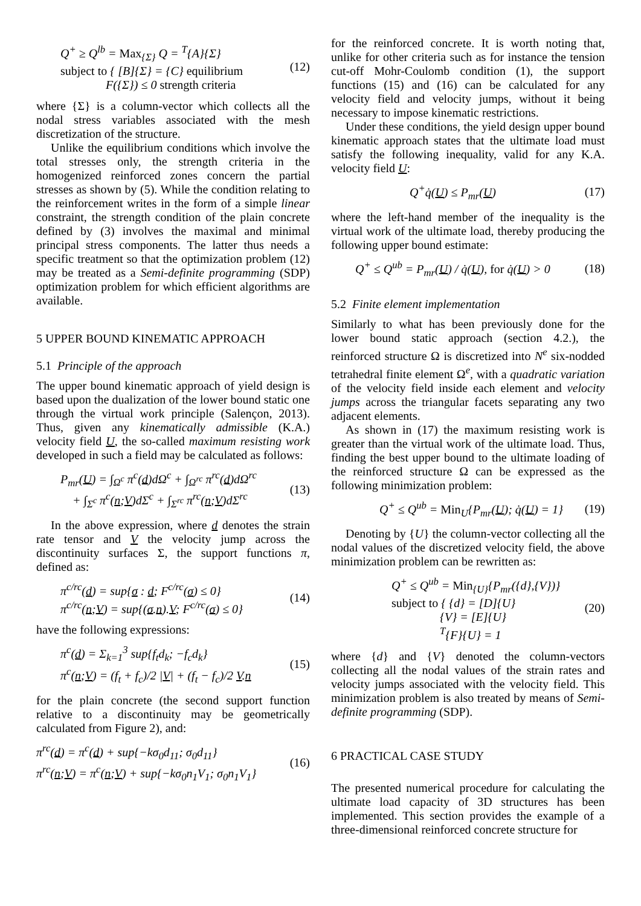Q<sup>+</sup> ≥ Q<sup>lb</sup> = Max<sub>{Σ}</sub> Q = <sup>T</sup>{A}{Σ}
subject to { [B]{Σ} = {C} equilibrium
F({Σ}) ≤ 0 strength criteria
(12)
where {Σ} is a column-vector which collects all the nodal stress variables associated with the mesh discretization of the structure.
Unlike the equilibrium conditions which involve the total stresses only, the strength criteria in the homogenized reinforced zones concern the partial stresses as shown by (5). While the condition relating to the reinforcement writes in the form of a simple linear constraint, the strength condition of the plain concrete defined by (3) involves the maximal and minimal principal stress components. The latter thus needs a specific treatment so that the optimization problem (12) may be treated as a Semi-definite programming (SDP) optimization problem for which efficient algorithms are available.
5 UPPER BOUND KINEMATIC APPROACH
5.1 Principle of the approach
The upper bound kinematic approach of yield design is based upon the dualization of the lower bound static one through the virtual work principle (Salençon, 2013). Thus, given any kinematically admissible (K.A.) velocity field U, the so-called maximum resisting work developed in such a field may be calculated as follows:
P<sub>mr</sub>(U) = ∫<sub>Ω<sup>c</sup></sub> π<sup>c</sup>(d)dΩ<sup>c</sup> + ∫<sub>Ω<sup>rc</sup></sub> π<sup>rc</sup>(d)dΩ<sup>rc</sup>
+ ∫<sub>Σ<sup>c</sup></sub> π<sup>c</sup>(n;V)dΣ<sup>c</sup> + ∫<sub>Σ<sup>rc</sup></sub> π<sup>rc</sup>(n;V)dΣ<sup>rc</sup>
(13)
In the above expression, where d denotes the strain rate tensor and V the velocity jump across the discontinuity surfaces Σ, the support functions π, defined as:
π<sup>c/rc</sup>(d) = sup{σ : d; F<sup>c/rc</sup>(σ) ≤ 0}
π<sup>c/rc</sup>(n;V) = sup{(σ.n).V; F<sup>c/rc</sup>(σ) ≤ 0}
(14)
have the following expressions:
π<sup>c</sup>(d) = Σ<sub>k=1</sub><sup>3</sup> sup{f<sub>t</sub>d<sub>k</sub>; −f<sub>c</sub>d<sub>k</sub>}
π<sup>c</sup>(n;V) = (f<sub>t</sub> + f<sub>c</sub>)/2 |V| + (f<sub>t</sub> − f<sub>c</sub>)/2 V.n
(15)
for the plain concrete (the second support function relative to a discontinuity may be geometrically calculated from Figure 2), and:
π<sup>rc</sup>(d) = π<sup>c</sup>(d) + sup{−kσ<sub>0</sub>d<sub>11</sub>; σ<sub>0</sub>d<sub>11</sub>}
π<sup>rc</sup>(n;V) = π<sup>c</sup>(n;V) + sup{−kσ<sub>0</sub>n<sub>1</sub>V<sub>1</sub>; σ<sub>0</sub>n<sub>1</sub>V<sub>1</sub>}
(16)
for the reinforced concrete. It is worth noting that, unlike for other criteria such as for instance the tension cut-off Mohr-Coulomb condition (1), the support functions (15) and (16) can be calculated for any velocity field and velocity jumps, without it being necessary to impose kinematic restrictions.
Under these conditions, the yield design upper bound kinematic approach states that the ultimate load must satisfy the following inequality, valid for any K.A. velocity field U:
Q<sup>+</sup>q̇(U) ≤ P<sub>mr</sub>(U) (17)
where the left-hand member of the inequality is the virtual work of the ultimate load, thereby producing the following upper bound estimate:
Q<sup>+</sup> ≤ Q<sup>ub</sup> = P<sub>mr</sub>(U) / q̇(U), for q̇(U) > 0
(18)
5.2 Finite element implementation
Similarly to what has been previously done for the lower bound static approach (section 4.2.), the reinforced structure Ω is discretized into N<sup>e</sup> six-nodded tetrahedral finite element Ω<sup>e</sup>, with a quadratic variation of the velocity field inside each element and velocity jumps across the triangular facets separating any two adjacent elements.
As shown in (17) the maximum resisting work is greater than the virtual work of the ultimate load. Thus, finding the best upper bound to the ultimate loading of the reinforced structure Ω can be expressed as the following minimization problem:
Q<sup>+</sup> ≤ Q<sup>ub</sup> = Min<sub>U</sub>{P<sub>mr</sub>(U); q̇(U) = 1}
(19)
Denoting by {U} the column-vector collecting all the nodal values of the discretized velocity field, the above minimization problem can be rewritten as:
Q<sup>+</sup> ≤ Q<sup>ub</sup> = Min<sub>{U}</sub>{P<sub>mr</sub>({d},{V})}
subject to { {d} = [D]{U}
{V} = [E]{U}
<sup>T</sup>{F}{U} = 1
(20)
where {d} and {V} denoted the column-vectors collecting all the nodal values of the strain rates and velocity jumps associated with the velocity field. This minimization problem is also treated by means of Semi-definite programming (SDP).
6 PRACTICAL CASE STUDY
The presented numerical procedure for calculating the ultimate load capacity of 3D structures has been implemented. This section provides the example of a three-dimensional reinforced concrete structure for